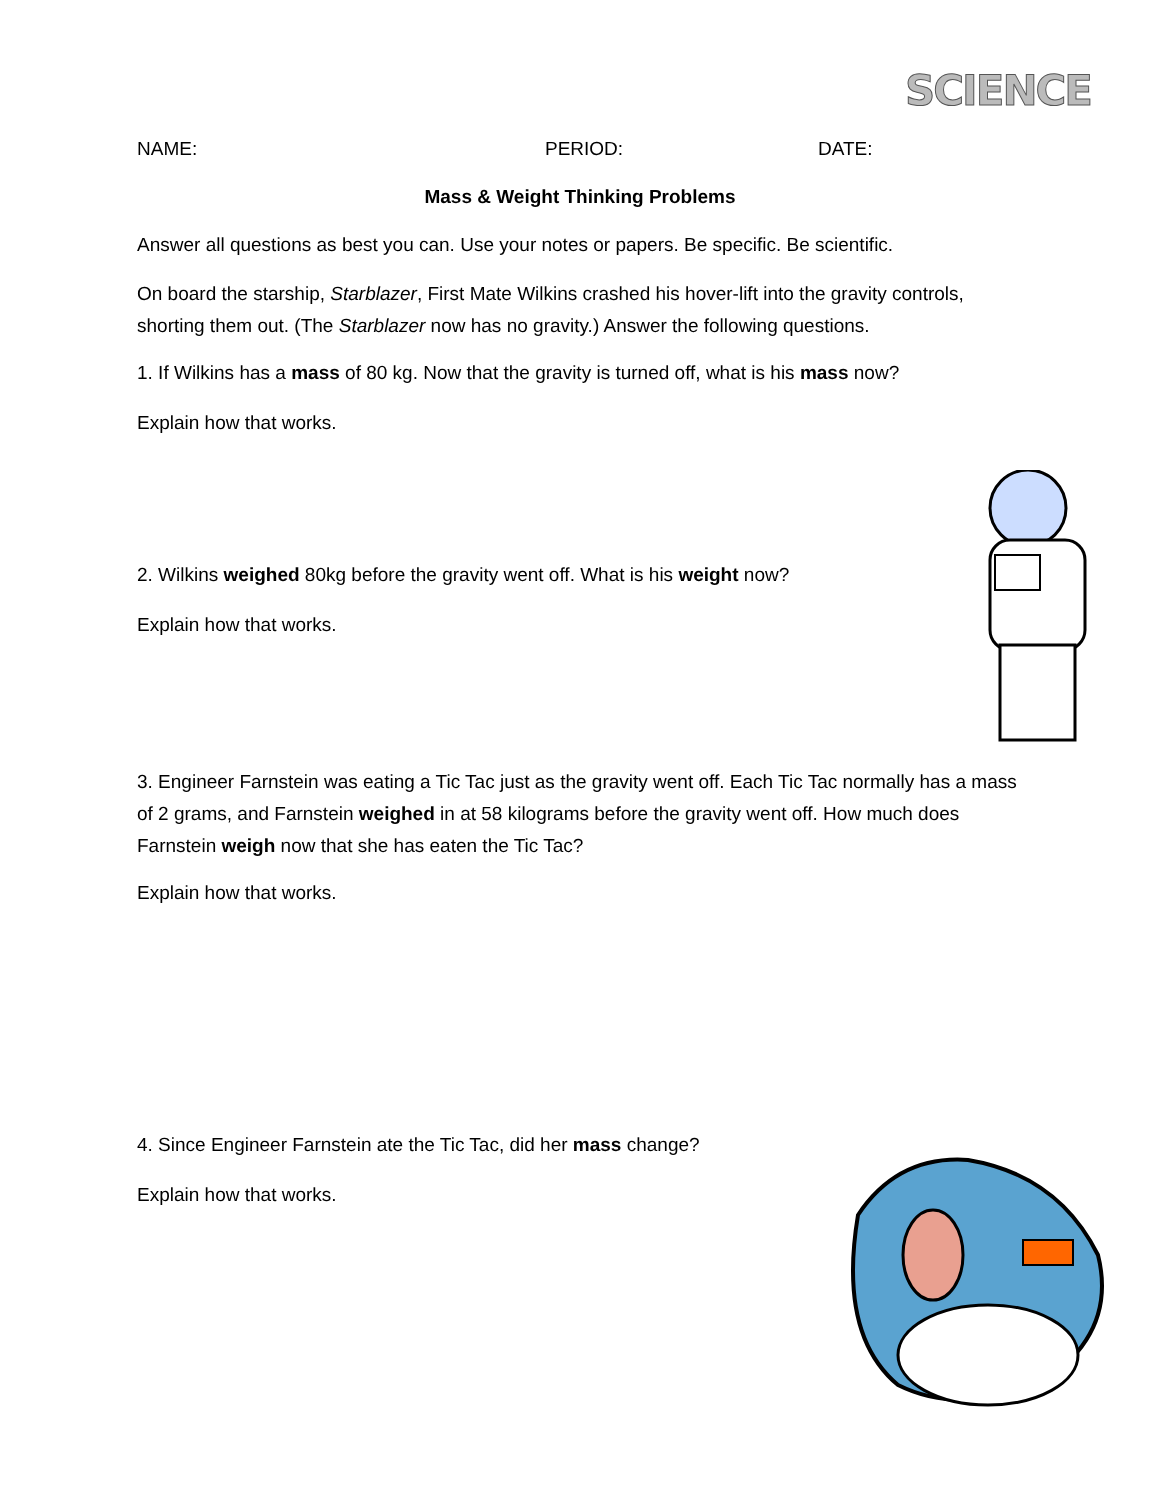SCIENCE
NAME: PERIOD: DATE:
Mass & Weight Thinking Problems
Answer all questions as best you can. Use your notes or papers. Be specific. Be scientific.
On board the starship, Starblazer, First Mate Wilkins crashed his hover-lift into the gravity controls, shorting them out. (The Starblazer now has no gravity.) Answer the following questions.
1. If Wilkins has a mass of 80 kg. Now that the gravity is turned off, what is his mass now?
Explain how that works.
2. Wilkins weighed 80kg before the gravity went off. What is his weight now?
Explain how that works.
3. Engineer Farnstein was eating a Tic Tac just as the gravity went off. Each Tic Tac normally has a mass of 2 grams, and Farnstein weighed in at 58 kilograms before the gravity went off. How much does Farnstein weigh now that she has eaten the Tic Tac?
Explain how that works.
4. Since Engineer Farnstein ate the Tic Tac, did her mass change?
Explain how that works.